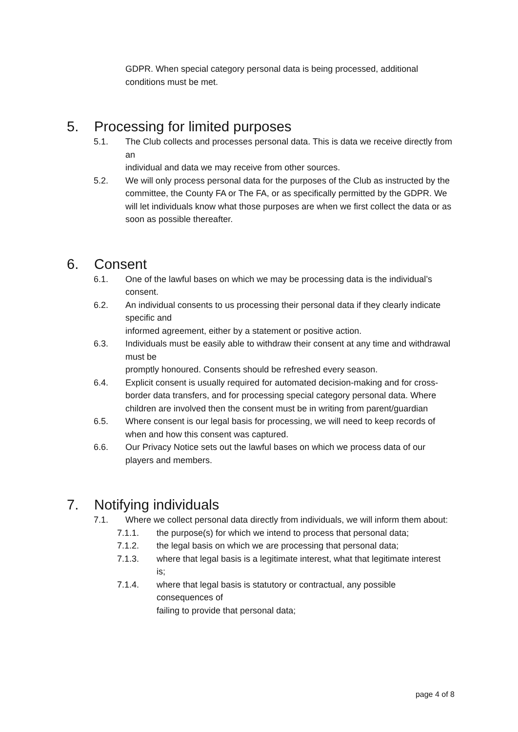GDPR. When special category personal data is being processed, additional conditions must be met.
5. Processing for limited purposes
5.1. The Club collects and processes personal data. This is data we receive directly from an
individual and data we may receive from other sources.
5.2. We will only process personal data for the purposes of the Club as instructed by the
committee, the County FA or The FA, or as specifically permitted by the GDPR. We will let individuals know what those purposes are when we first collect the data or as soon as possible thereafter.
6. Consent
6.1. One of the lawful bases on which we may be processing data is the individual’s consent.
6.2. An individual consents to us processing their personal data if they clearly indicate specific and
informed agreement, either by a statement or positive action.
6.3. Individuals must be easily able to withdraw their consent at any time and withdrawal must be
promptly honoured. Consents should be refreshed every season.
6.4. Explicit consent is usually required for automated decision-making and for cross-border data transfers, and for processing special category personal data. Where children are involved then the consent must be in writing from parent/guardian
6.5. Where consent is our legal basis for processing, we will need to keep records of when and how this consent was captured.
6.6. Our Privacy Notice sets out the lawful bases on which we process data of our players and members.
7. Notifying individuals
7.1. Where we collect personal data directly from individuals, we will inform them about:
7.1.1. the purpose(s) for which we intend to process that personal data;
7.1.2. the legal basis on which we are processing that personal data;
7.1.3. where that legal basis is a legitimate interest, what that legitimate interest is;
7.1.4. where that legal basis is statutory or contractual, any possible consequences of
failing to provide that personal data;
page 4 of 8